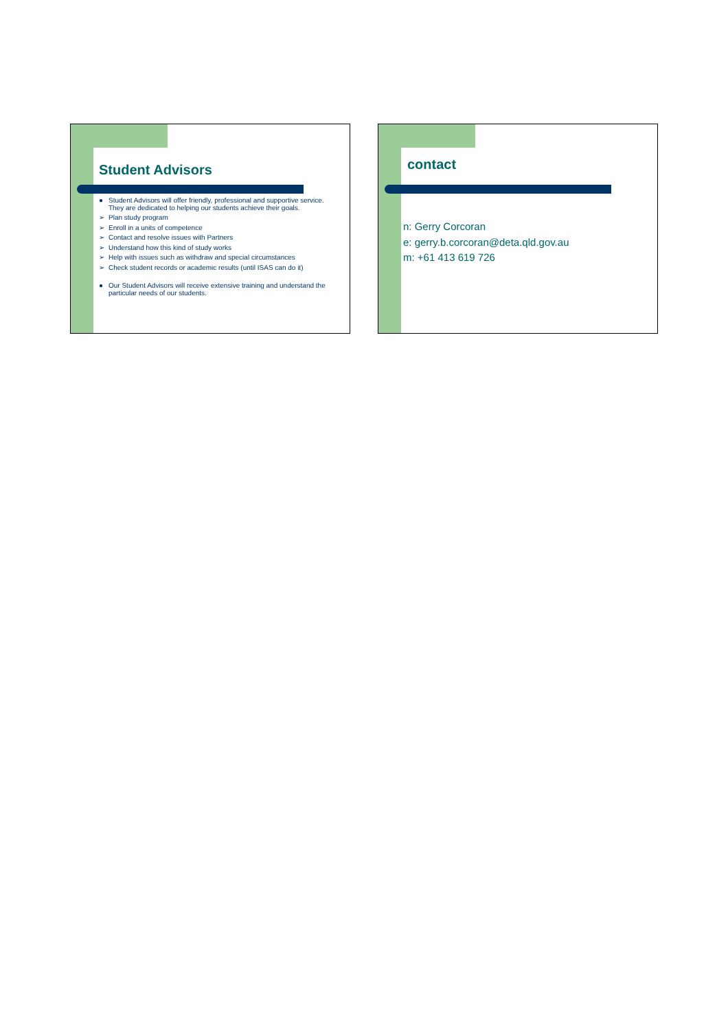Student Advisors
● Student Advisors will offer friendly, professional and supportive service. They are dedicated to helping our students achieve their goals.
➢ Plan study program
➢ Enroll in a units of competence
➢ Contact and resolve issues with Partners
➢ Understand how this kind of study works
➢ Help with issues such as withdraw and special circumstances
➢ Check student records or academic results (until ISAS can do it)
● Our Student Advisors will receive extensive training and understand the particular needs of our students.
contact
n: Gerry Corcoran
e: gerry.b.corcoran@deta.qld.gov.au
m: +61 413 619 726